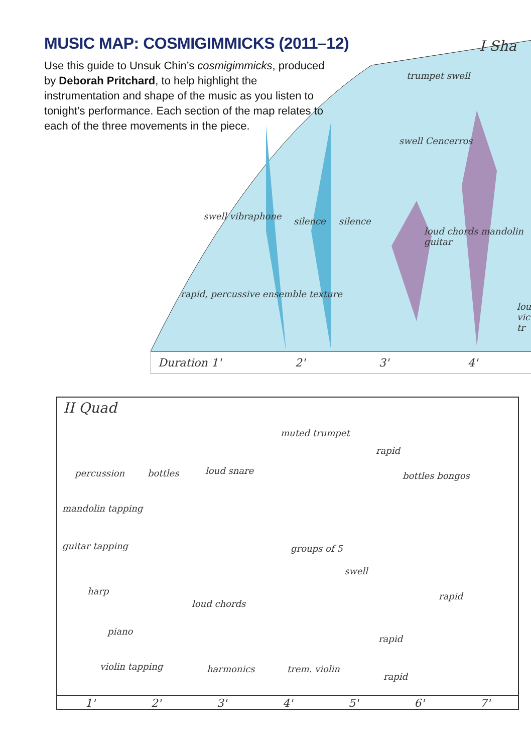MUSIC MAP: COSMIGIMMICKS (2011–12)
Use this guide to Unsuk Chin’s cosmigimmicks, produced by Deborah Pritchard, to help highlight the instrumentation and shape of the music as you listen to tonight’s performance. Each section of the map relates to each of the three movements in the piece.
I Sha
trumpet swell
swell Cencerros
swell vibraphone silence silence
loud chords mandolin guitar
rapid, percussive ensemble texture
lou vic tr
Duration 1' 2' 3' 4'
II Quad
muted trumpet
rapid
percussion bottles loud snare bottles bongos
mandolin tapping
guitar tapping groups of 5
swell
harp
loud chords
rapid
piano
rapid
violin tapping harmonics trem. violin
rapid
1' 2' 3' 4' 5' 6' 7'